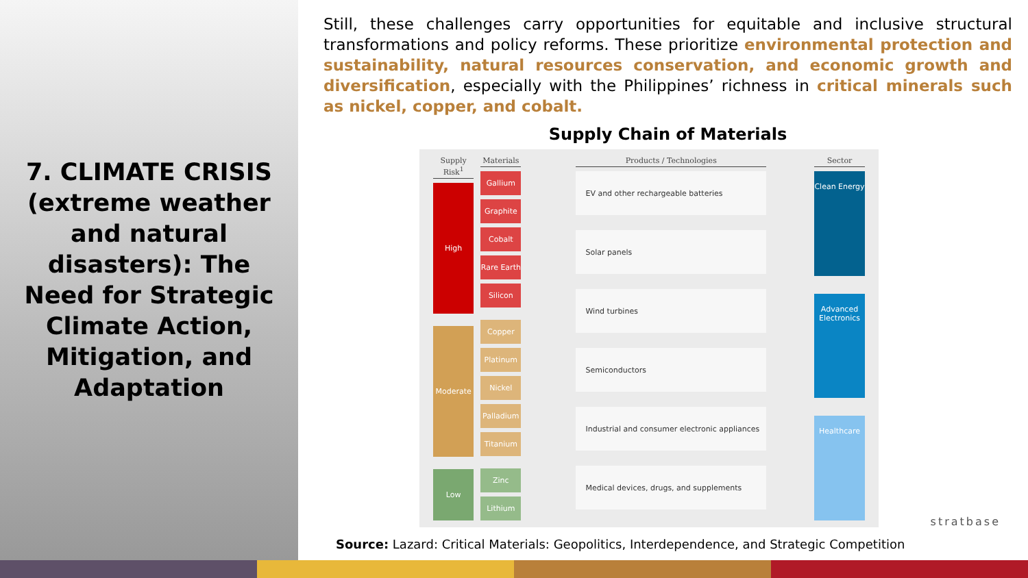7. CLIMATE CRISIS (extreme weather and natural disasters): The Need for Strategic Climate Action, Mitigation, and Adaptation
Still, these challenges carry opportunities for equitable and inclusive structural transformations and policy reforms. These prioritize environmental protection and sustainability, natural resources conservation, and economic growth and diversification, especially with the Philippines’ richness in critical minerals such as nickel, copper, and cobalt.
Supply Chain of Materials
Supply Risk<sup>1</sup>
High
Moderate
Low
Materials
Gallium
Graphite
Cobalt
Rare Earth
Silicon
Copper
Platinum
Nickel
Palladium
Titanium
Zinc
Lithium
Products / Technologies
EV and other rechargeable batteries
Solar panels
Wind turbines
Semiconductors
Industrial and consumer electronic appliances
Medical devices, drugs, and supplements
Sector
Clean Energy
Advanced Electronics
Healthcare
Source: Lazard: Critical Materials: Geopolitics, Interdependence, and Strategic Competition
stratbase